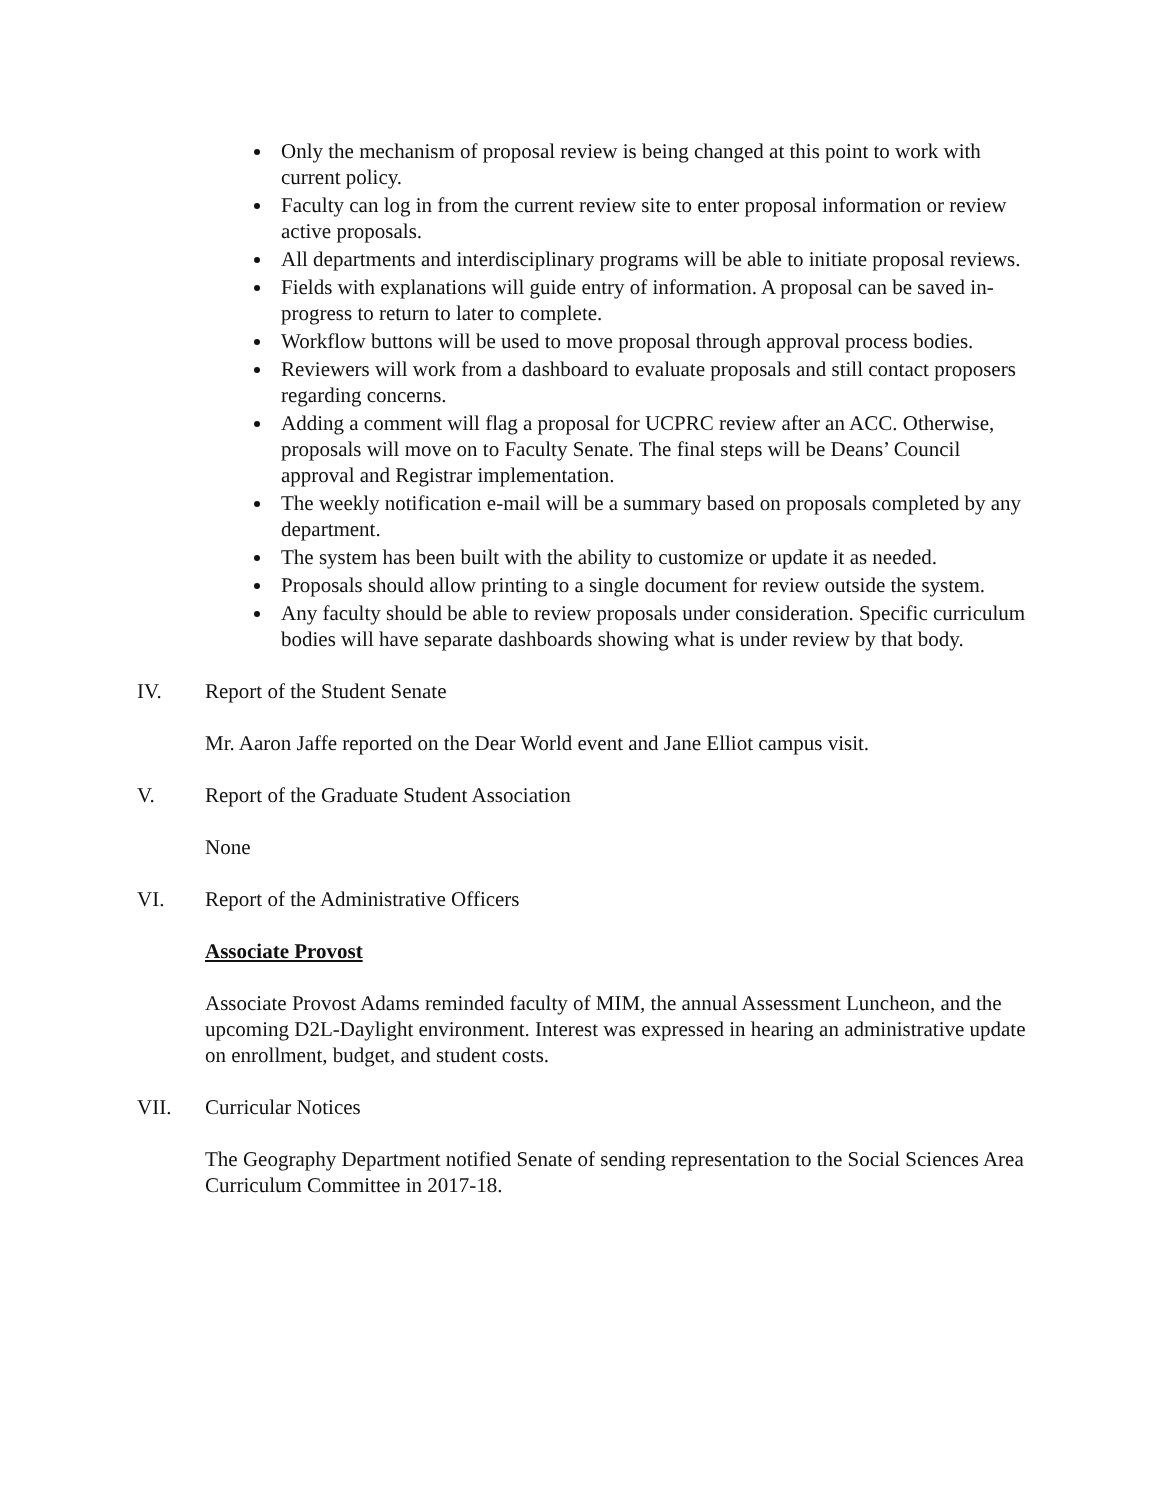Only the mechanism of proposal review is being changed at this point to work with current policy.
Faculty can log in from the current review site to enter proposal information or review active proposals.
All departments and interdisciplinary programs will be able to initiate proposal reviews.
Fields with explanations will guide entry of information. A proposal can be saved in-progress to return to later to complete.
Workflow buttons will be used to move proposal through approval process bodies.
Reviewers will work from a dashboard to evaluate proposals and still contact proposers regarding concerns.
Adding a comment will flag a proposal for UCPRC review after an ACC. Otherwise, proposals will move on to Faculty Senate. The final steps will be Deans’ Council approval and Registrar implementation.
The weekly notification e-mail will be a summary based on proposals completed by any department.
The system has been built with the ability to customize or update it as needed.
Proposals should allow printing to a single document for review outside the system.
Any faculty should be able to review proposals under consideration. Specific curriculum bodies will have separate dashboards showing what is under review by that body.
IV. Report of the Student Senate
Mr. Aaron Jaffe reported on the Dear World event and Jane Elliot campus visit.
V. Report of the Graduate Student Association
None
VI. Report of the Administrative Officers
Associate Provost
Associate Provost Adams reminded faculty of MIM, the annual Assessment Luncheon, and the upcoming D2L-Daylight environment. Interest was expressed in hearing an administrative update on enrollment, budget, and student costs.
VII. Curricular Notices
The Geography Department notified Senate of sending representation to the Social Sciences Area Curriculum Committee in 2017-18.